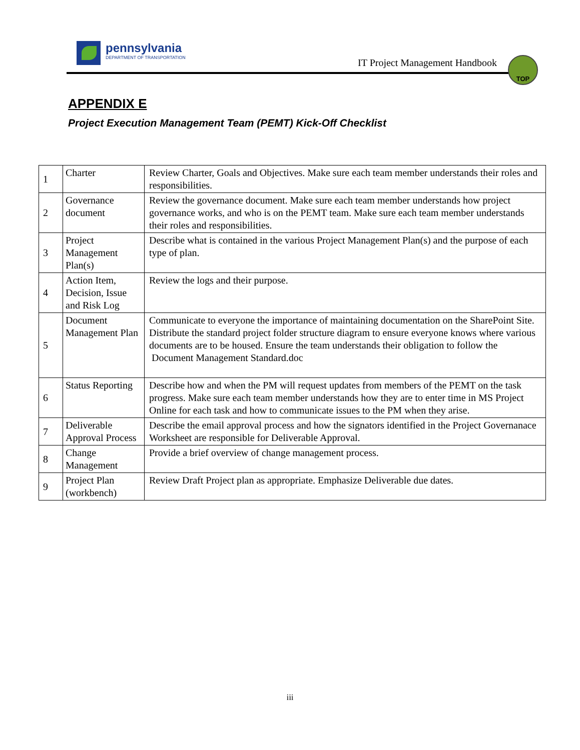pennsylvania
DEPARTMENT OF TRANSPORTATION
IT Project Management Handbook
TOP
APPENDIX E
Project Execution Management Team (PEMT) Kick-Off Checklist
| 1 | Charter | Review Charter, Goals and Objectives. Make sure each team member understands their roles and responsibilities. |
| 2 | Governance document | Review the governance document. Make sure each team member understands how project governance works, and who is on the PEMT team. Make sure each team member understands their roles and responsibilities. |
| 3 | Project Management Plan(s) | Describe what is contained in the various Project Management Plan(s) and the purpose of each type of plan. |
| 4 | Action Item, Decision, Issue and Risk Log | Review the logs and their purpose. |
| 5 | Document Management Plan | Communicate to everyone the importance of maintaining documentation on the SharePoint Site. Distribute the standard project folder structure diagram to ensure everyone knows where various documents are to be housed. Ensure the team understands their obligation to follow the Document Management Standard.doc |
| 6 | Status Reporting | Describe how and when the PM will request updates from members of the PEMT on the task progress. Make sure each team member understands how they are to enter time in MS Project Online for each task and how to communicate issues to the PM when they arise. |
| 7 | Deliverable Approval Process | Describe the email approval process and how the signators identified in the Project Governanace Worksheet are responsible for Deliverable Approval. |
| 8 | Change Management | Provide a brief overview of change management process. |
| 9 | Project Plan (workbench) | Review Draft Project plan as appropriate. Emphasize Deliverable due dates. |
iii